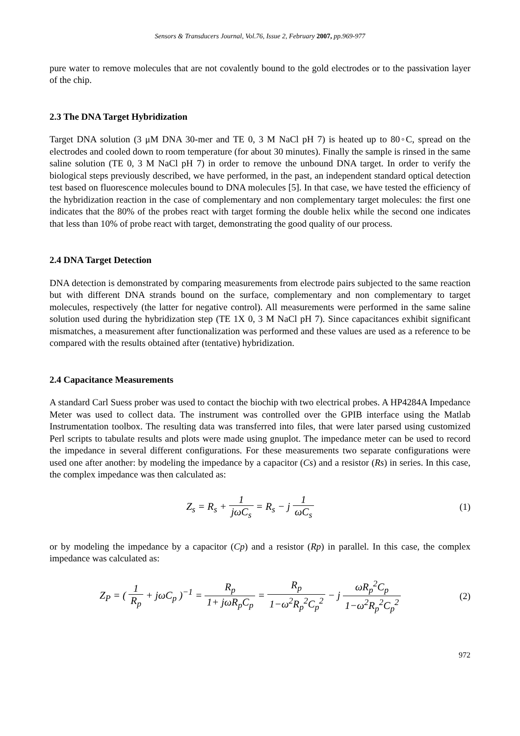Sensors & Transducers Journal, Vol.76, Issue 2, February 2007, pp.969-977
pure water to remove molecules that are not covalently bound to the gold electrodes or to the passivation layer of the chip.
2.3 The DNA Target Hybridization
Target DNA solution (3 μM DNA 30-mer and TE 0, 3 M NaCl pH 7) is heated up to 80◦C, spread on the electrodes and cooled down to room temperature (for about 30 minutes). Finally the sample is rinsed in the same saline solution (TE 0, 3 M NaCl pH 7) in order to remove the unbound DNA target. In order to verify the biological steps previously described, we have performed, in the past, an independent standard optical detection test based on fluorescence molecules bound to DNA molecules [5]. In that case, we have tested the efficiency of the hybridization reaction in the case of complementary and non complementary target molecules: the first one indicates that the 80% of the probes react with target forming the double helix while the second one indicates that less than 10% of probe react with target, demonstrating the good quality of our process.
2.4 DNA Target Detection
DNA detection is demonstrated by comparing measurements from electrode pairs subjected to the same reaction but with different DNA strands bound on the surface, complementary and non complementary to target molecules, respectively (the latter for negative control). All measurements were performed in the same saline solution used during the hybridization step (TE 1X 0, 3 M NaCl pH 7). Since capacitances exhibit significant mismatches, a measurement after functionalization was performed and these values are used as a reference to be compared with the results obtained after (tentative) hybridization.
2.4 Capacitance Measurements
A standard Carl Suess prober was used to contact the biochip with two electrical probes. A HP4284A Impedance Meter was used to collect data. The instrument was controlled over the GPIB interface using the Matlab Instrumentation toolbox. The resulting data was transferred into files, that were later parsed using customized Perl scripts to tabulate results and plots were made using gnuplot. The impedance meter can be used to record the impedance in several different configurations. For these measurements two separate configurations were used one after another: by modeling the impedance by a capacitor (Cs) and a resistor (Rs) in series. In this case, the complex impedance was then calculated as:
Z<sub>s</sub> = R<sub>s</sub> + 1 jωC<sub>s</sub> = R<sub>s</sub> − j 1 ωC<sub>s</sub>
(1)
or by modeling the impedance by a capacitor (Cp) and a resistor (Rp) in parallel. In this case, the complex impedance was calculated as:
Z<sub>P</sub> = ( 1 R<sub>p</sub> + jωC<sub>p</sub> )<sup>−1</sup> = R<sub>p</sub> 1+ jωR<sub>p</sub>C<sub>p</sub> = R<sub>p</sub> 1−ω<sup>2</sup>R<sub>p</sub><sup>2</sup>C<sub>p</sub><sup>2</sup> − j ωR<sub>p</sub><sup>2</sup>C<sub>p</sub> 1−ω<sup>2</sup>R<sub>p</sub><sup>2</sup>C<sub>p</sub><sup>2</sup>
(2)
972